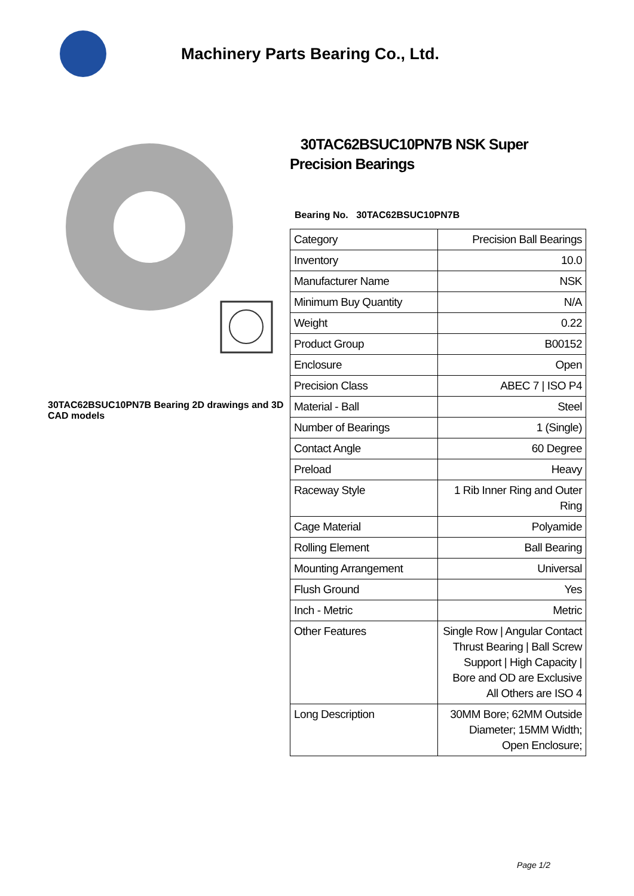Machinery Parts Bearing Co., Ltd.
30TAC62BSUC10PN7B Bearing 2D drawings and 3D CAD models
30TAC62BSUC10PN7B NSK Super Precision Bearings
Bearing No. 30TAC62BSUC10PN7B
| Category | Precision Ball Bearings |
| Inventory | 10.0 |
| Manufacturer Name | NSK |
| Minimum Buy Quantity | N/A |
| Weight | 0.22 |
| Product Group | B00152 |
| Enclosure | Open |
| Precision Class | ABEC 7 / ISO P4 |
| Material - Ball | Steel |
| Number of Bearings | 1 (Single) |
| Contact Angle | 60 Degree |
| Preload | Heavy |
| Raceway Style | 1 Rib Inner Ring and Outer Ring |
| Cage Material | Polyamide |
| Rolling Element | Ball Bearing |
| Mounting Arrangement | Universal |
| Flush Ground | Yes |
| Inch - Metric | Metric |
| Other Features | Single Row / Angular Contact Thrust Bearing / Ball Screw Support / High Capacity / Bore and OD are Exclusive All Others are ISO 4 |
| Long Description | 30MM Bore; 62MM Outside Diameter; 15MM Width; Open Enclosure; |
Page 1/2